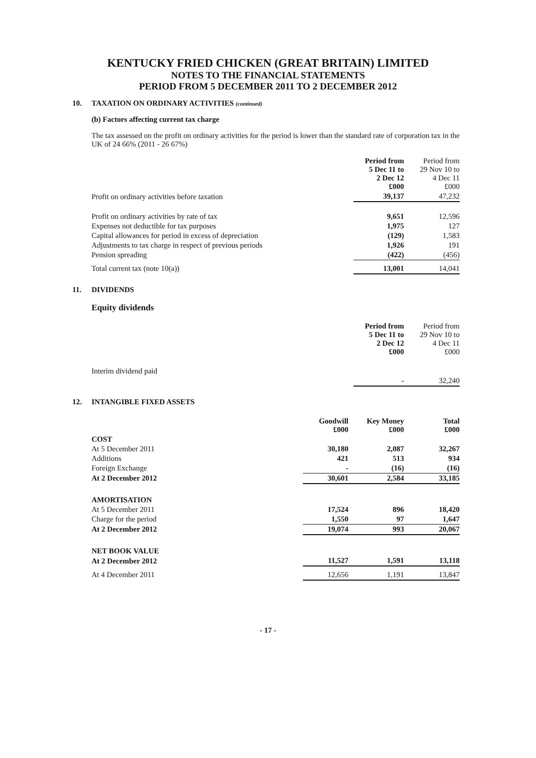KENTUCKY FRIED CHICKEN (GREAT BRITAIN) LIMITED
NOTES TO THE FINANCIAL STATEMENTS
PERIOD FROM 5 DECEMBER 2011 TO 2 DECEMBER 2012
10. TAXATION ON ORDINARY ACTIVITIES (continued)
(b) Factors affecting current tax charge
The tax assessed on the profit on ordinary activities for the period is lower than the standard rate of corporation tax in the UK of 24 66% (2011 - 26 67%)
| | Period from 5 Dec 11 to 2 Dec 12 £000 | Period from 29 Nov 10 to 4 Dec 11 £000 |
| Profit on ordinary activities before taxation | 39,137 | 47,232 |
| Profit on ordinary activities by rate of tax | 9,651 | 12,596 |
| Expenses not deductible for tax purposes | 1,975 | 127 |
| Capital allowances for period in excess of depreciation | (129) | 1,583 |
| Adjustments to tax charge in respect of previous periods | 1,926 | 191 |
| Pension spreading | (422) | (456) |
| Total current tax (note 10(a)) | 13,001 | 14,041 |
11. DIVIDENDS
Equity dividends
| | Period from 5 Dec 11 to 2 Dec 12 £000 | Period from 29 Nov 10 to 4 Dec 11 £000 |
| Interim dividend paid | | |
| | - | 32,240 |
12. INTANGIBLE FIXED ASSETS
| | Goodwill £000 | Key Money £000 | Total £000 |
| COST | | | |
| At 5 December 2011 | 30,180 | 2,087 | 32,267 |
| Additions | 421 | 513 | 934 |
| Foreign Exchange | - | (16) | (16) |
| At 2 December 2012 | 30,601 | 2,584 | 33,185 |
| AMORTISATION | | | |
| At 5 December 2011 | 17,524 | 896 | 18,420 |
| Charge for the period | 1,550 | 97 | 1,647 |
| At 2 December 2012 | 19,074 | 993 | 20,067 |
| NET BOOK VALUE | | | |
| At 2 December 2012 | 11,527 | 1,591 | 13,118 |
| At 4 December 2011 | 12,656 | 1,191 | 13,847 |
- 17 -